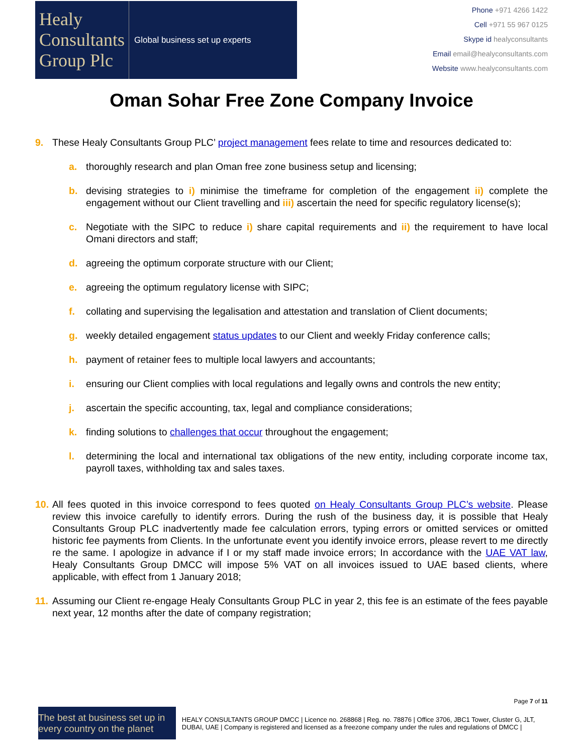Healy
Consultants
Group Plc
Global business set up experts
Phone +971 4266 1422
Cell +971 55 967 0125
Skype id healyconsultants
Email email@healyconsultants.com
Website www.healyconsultants.com
Oman Sohar Free Zone Company Invoice
9. These Healy Consultants Group PLC’ project management fees relate to time and resources dedicated to:
a. thoroughly research and plan Oman free zone business setup and licensing;
b. devising strategies to i) minimise the timeframe for completion of the engagement ii) complete the engagement without our Client travelling and iii) ascertain the need for specific regulatory license(s);
c. Negotiate with the SIPC to reduce i) share capital requirements and ii) the requirement to have local Omani directors and staff;
d. agreeing the optimum corporate structure with our Client;
e. agreeing the optimum regulatory license with SIPC;
f. collating and supervising the legalisation and attestation and translation of Client documents;
g. weekly detailed engagement status updates to our Client and weekly Friday conference calls;
h. payment of retainer fees to multiple local lawyers and accountants;
i. ensuring our Client complies with local regulations and legally owns and controls the new entity;
j. ascertain the specific accounting, tax, legal and compliance considerations;
k. finding solutions to challenges that occur throughout the engagement;
l. determining the local and international tax obligations of the new entity, including corporate income tax, payroll taxes, withholding tax and sales taxes.
10. All fees quoted in this invoice correspond to fees quoted on Healy Consultants Group PLC’s website. Please review this invoice carefully to identify errors. During the rush of the business day, it is possible that Healy Consultants Group PLC inadvertently made fee calculation errors, typing errors or omitted services or omitted historic fee payments from Clients. In the unfortunate event you identify invoice errors, please revert to me directly re the same. I apologize in advance if I or my staff made invoice errors; In accordance with the UAE VAT law, Healy Consultants Group DMCC will impose 5% VAT on all invoices issued to UAE based clients, where applicable, with effect from 1 January 2018;
11. Assuming our Client re-engage Healy Consultants Group PLC in year 2, this fee is an estimate of the fees payable next year, 12 months after the date of company registration;
Page 7 of 11
The best at business set up in every country on the planet
HEALY CONSULTANTS GROUP DMCC | Licence no. 268868 | Reg. no. 78876 | Office 3706, JBC1 Tower, Cluster G, JLT, DUBAI, UAE | Company is registered and licensed as a freezone company under the rules and regulations of DMCC |